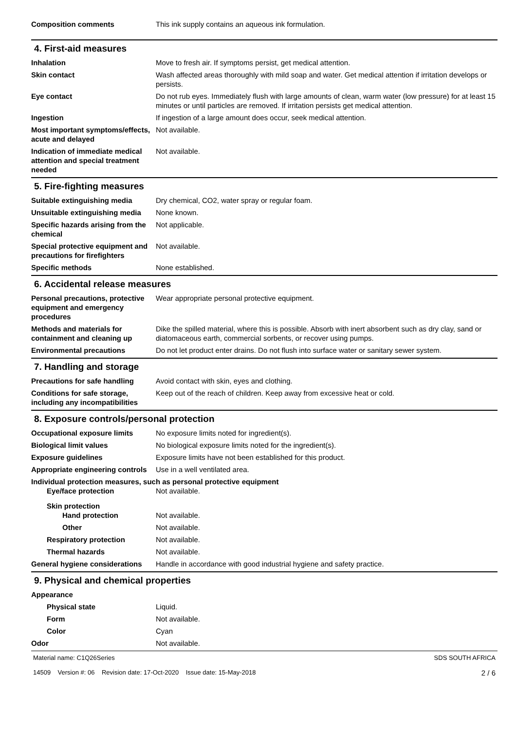Composition comments This ink supply contains an aqueous ink formulation.
4. First-aid measures
Inhalation Move to fresh air. If symptoms persist, get medical attention.
Skin contact Wash affected areas thoroughly with mild soap and water. Get medical attention if irritation develops or persists.
Eye contact Do not rub eyes. Immediately flush with large amounts of clean, warm water (low pressure) for at least 15 minutes or until particles are removed. If irritation persists get medical attention.
Ingestion If ingestion of a large amount does occur, seek medical attention.
Most important symptoms/effects, acute and delayed
Not available.
Indication of immediate medical attention and special treatment needed
Not available.
5. Fire-fighting measures
Suitable extinguishing media Dry chemical, CO2, water spray or regular foam.
Unsuitable extinguishing media
None known.
Specific hazards arising from the chemical
Not applicable.
Special protective equipment and precautions for firefighters
Not available.
Specific methods None established.
6. Accidental release measures
Personal precautions, protective equipment and emergency procedures
Wear appropriate personal protective equipment.
Methods and materials for containment and cleaning up
Dike the spilled material, where this is possible. Absorb with inert absorbent such as dry clay, sand or diatomaceous earth, commercial sorbents, or recover using pumps.
Environmental precautions Do not let product enter drains. Do not flush into surface water or sanitary sewer system.
7. Handling and storage
Precautions for safe handling
Avoid contact with skin, eyes and clothing.
Conditions for safe storage, including any incompatibilities
Keep out of the reach of children. Keep away from excessive heat or cold.
8. Exposure controls/personal protection
Occupational exposure limits No exposure limits noted for ingredient(s).
Biological limit values No biological exposure limits noted for the ingredient(s).
Exposure guidelines Exposure limits have not been established for this product.
Appropriate engineering controls
Use in a well ventilated area.
Individual protection measures, such as personal protective equipment
Eye/face protection Not available.
Skin protection
Hand protection Not available.
Other Not available.
Respiratory protection Not available.
Thermal hazards Not available.
General hygiene considerations
Handle in accordance with good industrial hygiene and safety practice.
9. Physical and chemical properties
Appearance
Physical state Liquid.
Form Not available.
Color Cyan
Odor Not available.
Material name: C1Q26Series
14509 Version #: 06 Revision date: 17-Oct-2020 Issue date: 15-May-2018
SDS SOUTH AFRICA
2 / 6